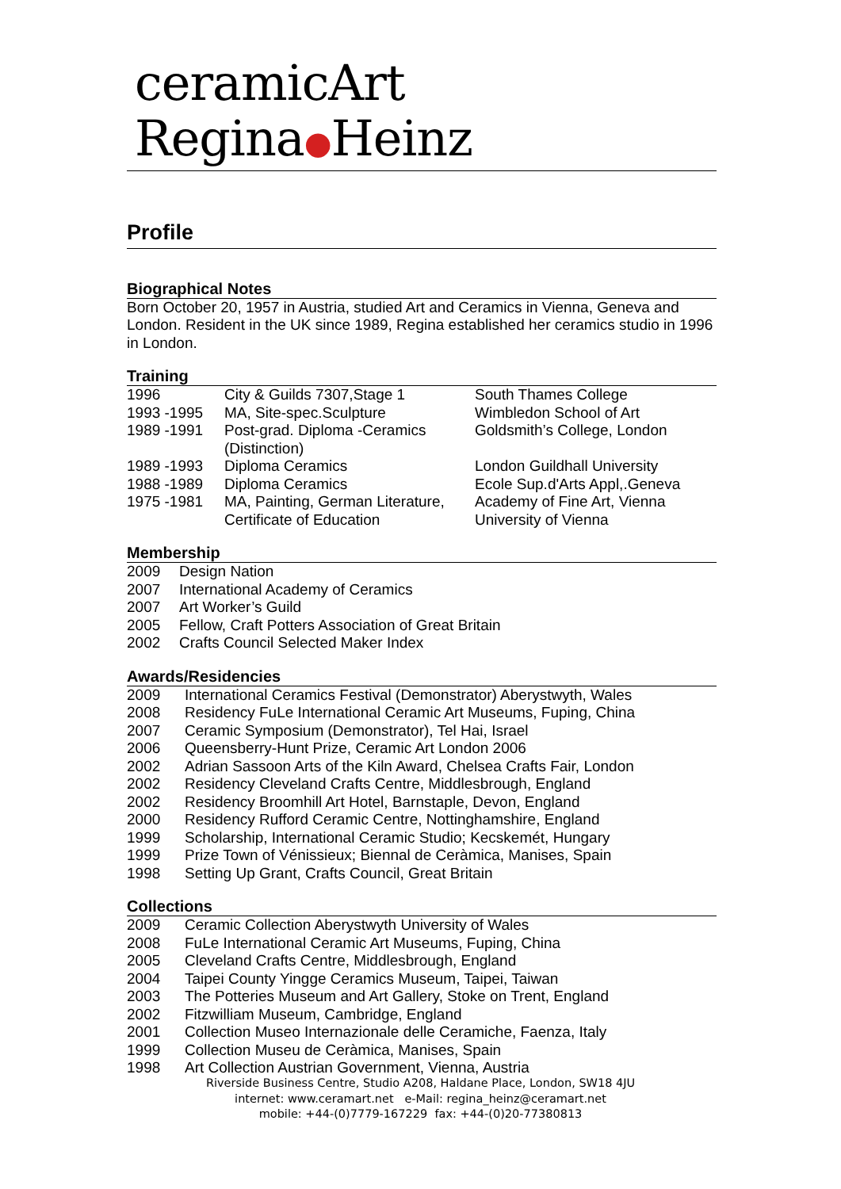ceramicArt Regina●Heinz
Profile
Biographical Notes
Born October 20, 1957 in Austria, studied Art and Ceramics in Vienna, Geneva and London. Resident in the UK since 1989, Regina established her ceramics studio in 1996 in London.
Training
| 1996 | City & Guilds 7307,Stage 1 | South Thames College |
| 1993 -1995 | MA, Site-spec.Sculpture | Wimbledon School of Art |
| 1989 -1991 | Post-grad. Diploma -Ceramics (Distinction) | Goldsmith’s College, London |
| 1989 -1993 | Diploma Ceramics | London Guildhall University |
| 1988 -1989 | Diploma Ceramics | Ecole Sup.d'Arts Appl,.Geneva |
| 1975 -1981 | MA, Painting, German Literature, Certificate of Education | Academy of Fine Art, Vienna University of Vienna |
Membership
| 2009 | Design Nation |
| 2007 | International Academy of Ceramics |
| 2007 | Art Worker’s Guild |
| 2005 | Fellow, Craft Potters Association of Great Britain |
| 2002 | Crafts Council Selected Maker Index |
Awards/Residencies
| 2009 | International Ceramics Festival (Demonstrator) Aberystwyth, Wales |
| 2008 | Residency FuLe International Ceramic Art Museums, Fuping, China |
| 2007 | Ceramic Symposium (Demonstrator), Tel Hai, Israel |
| 2006 | Queensberry-Hunt Prize, Ceramic Art London 2006 |
| 2002 | Adrian Sassoon Arts of the Kiln Award, Chelsea Crafts Fair, London |
| 2002 | Residency Cleveland Crafts Centre, Middlesbrough, England |
| 2002 | Residency Broomhill Art Hotel, Barnstaple, Devon, England |
| 2000 | Residency Rufford Ceramic Centre, Nottinghamshire, England |
| 1999 | Scholarship, International Ceramic Studio; Kecskemét, Hungary |
| 1999 | Prize Town of Vénissieux; Biennal de Ceràmica, Manises, Spain |
| 1998 | Setting Up Grant, Crafts Council, Great Britain |
Collections
| 2009 | Ceramic Collection Aberystwyth University of Wales |
| 2008 | FuLe International Ceramic Art Museums, Fuping, China |
| 2005 | Cleveland Crafts Centre, Middlesbrough, England |
| 2004 | Taipei County Yingge Ceramics Museum, Taipei, Taiwan |
| 2003 | The Potteries Museum and Art Gallery, Stoke on Trent, England |
| 2002 | Fitzwilliam Museum, Cambridge, England |
| 2001 | Collection Museo Internazionale delle Ceramiche, Faenza, Italy |
| 1999 | Collection Museu de Ceràmica, Manises, Spain |
| 1998 | Art Collection Austrian Government, Vienna, Austria |
Riverside Business Centre, Studio A208, Haldane Place, London, SW18 4JU
internet: www.ceramart.net e-Mail: regina_heinz@ceramart.net
mobile: +44-(0)7779-167229 fax: +44-(0)20-77380813